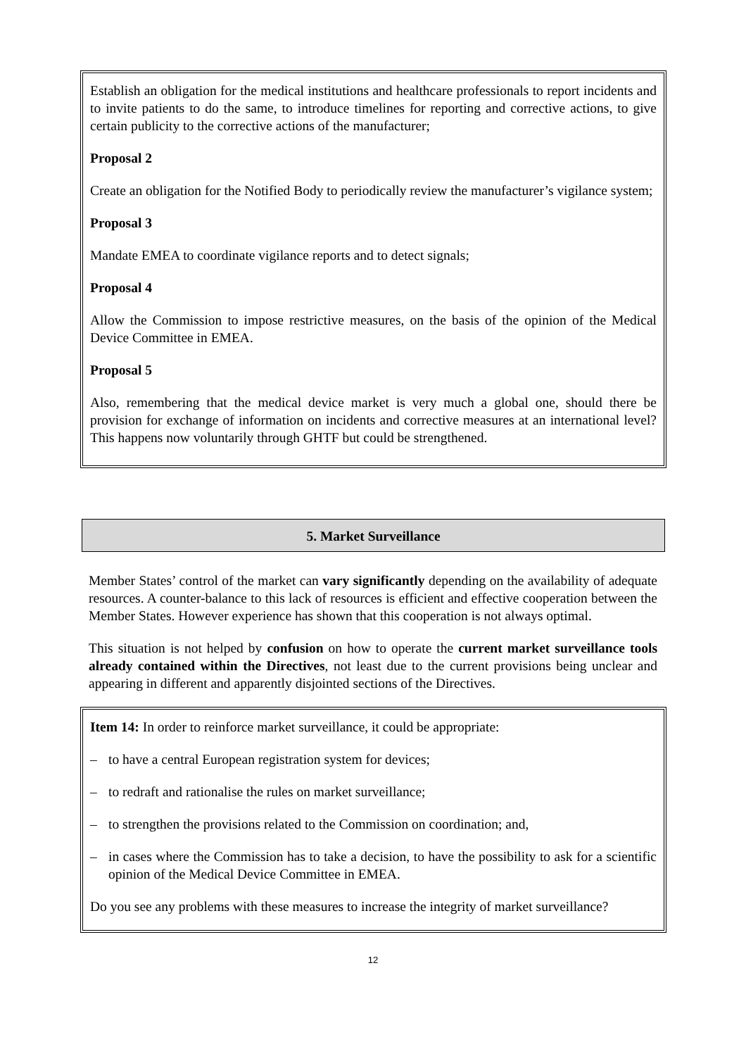Establish an obligation for the medical institutions and healthcare professionals to report incidents and to invite patients to do the same, to introduce timelines for reporting and corrective actions, to give certain publicity to the corrective actions of the manufacturer;
Proposal 2
Create an obligation for the Notified Body to periodically review the manufacturer’s vigilance system;
Proposal 3
Mandate EMEA to coordinate vigilance reports and to detect signals;
Proposal 4
Allow the Commission to impose restrictive measures, on the basis of the opinion of the Medical Device Committee in EMEA.
Proposal 5
Also, remembering that the medical device market is very much a global one, should there be provision for exchange of information on incidents and corrective measures at an international level? This happens now voluntarily through GHTF but could be strengthened.
5. Market Surveillance
Member States’ control of the market can vary significantly depending on the availability of adequate resources. A counter-balance to this lack of resources is efficient and effective cooperation between the Member States. However experience has shown that this cooperation is not always optimal.
This situation is not helped by confusion on how to operate the current market surveillance tools already contained within the Directives, not least due to the current provisions being unclear and appearing in different and apparently disjointed sections of the Directives.
Item 14: In order to reinforce market surveillance, it could be appropriate:
– to have a central European registration system for devices;
– to redraft and rationalise the rules on market surveillance;
– to strengthen the provisions related to the Commission on coordination; and,
– in cases where the Commission has to take a decision, to have the possibility to ask for a scientific opinion of the Medical Device Committee in EMEA.
Do you see any problems with these measures to increase the integrity of market surveillance?
12